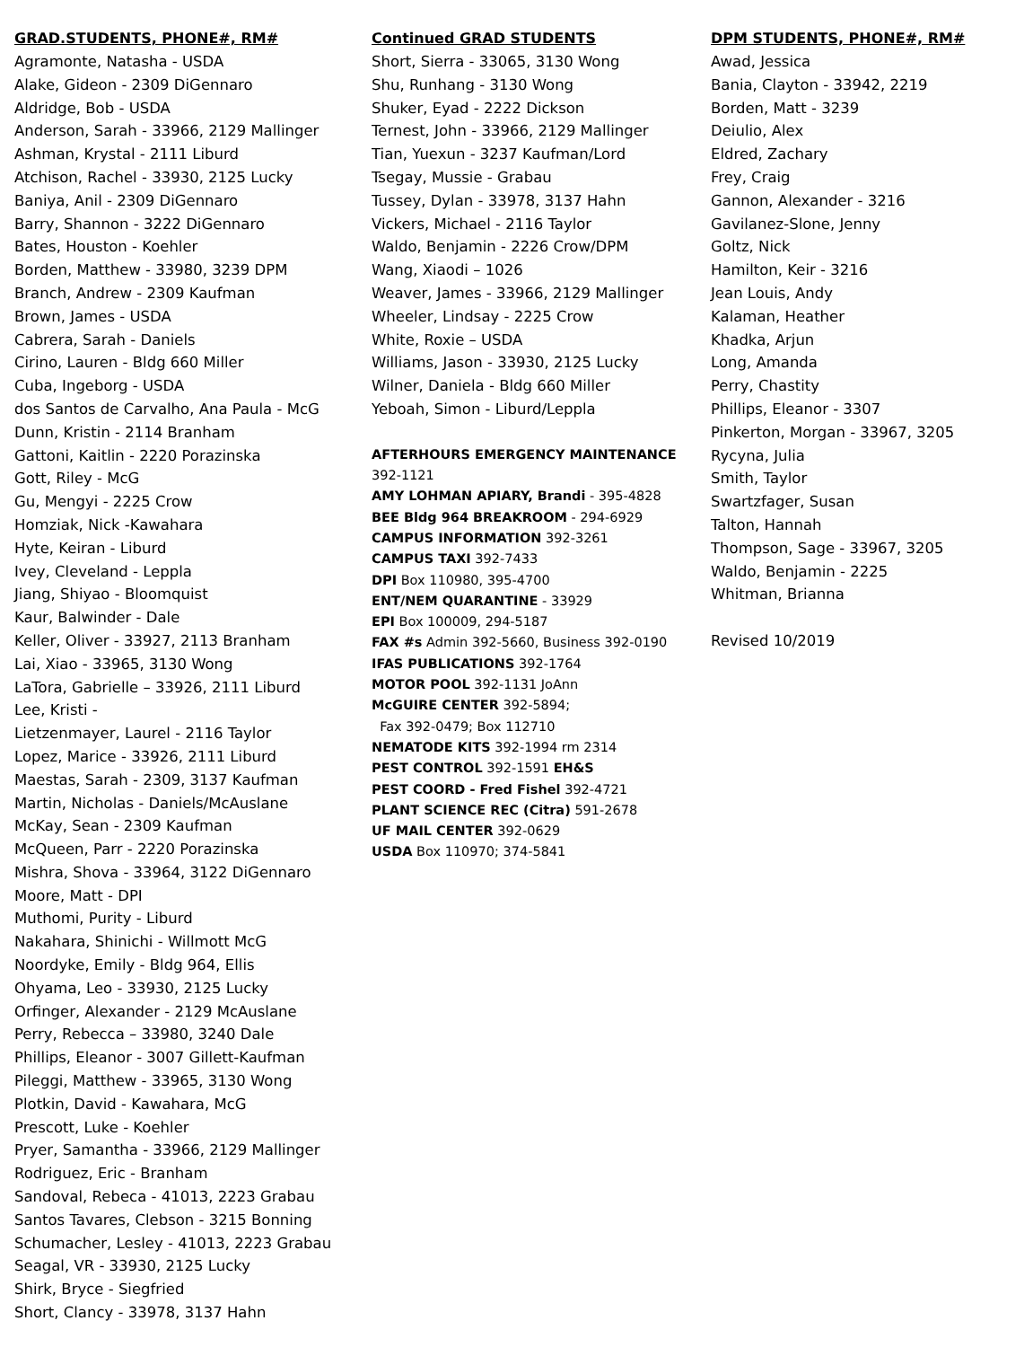GRAD.STUDENTS, PHONE#, RM#
Agramonte, Natasha - USDA
Alake, Gideon - 2309 DiGennaro
Aldridge, Bob - USDA
Anderson, Sarah - 33966, 2129 Mallinger
Ashman, Krystal - 2111 Liburd
Atchison, Rachel - 33930, 2125 Lucky
Baniya, Anil - 2309 DiGennaro
Barry, Shannon - 3222 DiGennaro
Bates, Houston - Koehler
Borden, Matthew - 33980, 3239 DPM
Branch, Andrew - 2309 Kaufman
Brown, James - USDA
Cabrera, Sarah - Daniels
Cirino, Lauren - Bldg 660 Miller
Cuba, Ingeborg - USDA
dos Santos de Carvalho, Ana Paula - McG
Dunn, Kristin - 2114 Branham
Gattoni, Kaitlin - 2220 Porazinska
Gott, Riley - McG
Gu, Mengyi - 2225 Crow
Homziak, Nick -Kawahara
Hyte, Keiran - Liburd
Ivey, Cleveland - Leppla
Jiang, Shiyao - Bloomquist
Kaur, Balwinder - Dale
Keller, Oliver - 33927, 2113 Branham
Lai, Xiao - 33965, 3130 Wong
LaTora, Gabrielle – 33926, 2111 Liburd
Lee, Kristi -
Lietzenmayer, Laurel - 2116 Taylor
Lopez, Marice - 33926, 2111 Liburd
Maestas, Sarah - 2309, 3137 Kaufman
Martin, Nicholas - Daniels/McAuslane
McKay, Sean - 2309 Kaufman
McQueen, Parr - 2220 Porazinska
Mishra, Shova - 33964, 3122 DiGennaro
Moore, Matt - DPI
Muthomi, Purity - Liburd
Nakahara, Shinichi - Willmott McG
Noordyke, Emily - Bldg 964, Ellis
Ohyama, Leo - 33930, 2125 Lucky
Orfinger, Alexander - 2129 McAuslane
Perry, Rebecca – 33980, 3240 Dale
Phillips, Eleanor - 3007 Gillett-Kaufman
Pileggi, Matthew - 33965, 3130 Wong
Plotkin, David - Kawahara, McG
Prescott, Luke - Koehler
Pryer, Samantha - 33966, 2129 Mallinger
Rodriguez, Eric - Branham
Sandoval, Rebeca - 41013, 2223 Grabau
Santos Tavares, Clebson - 3215 Bonning
Schumacher, Lesley - 41013, 2223 Grabau
Seagal, VR - 33930, 2125 Lucky
Shirk, Bryce - Siegfried
Short, Clancy - 33978, 3137 Hahn
Continued GRAD STUDENTS
Short, Sierra - 33065, 3130 Wong
Shu, Runhang - 3130 Wong
Shuker, Eyad - 2222 Dickson
Ternest, John - 33966, 2129 Mallinger
Tian, Yuexun - 3237 Kaufman/Lord
Tsegay, Mussie - Grabau
Tussey, Dylan - 33978, 3137 Hahn
Vickers, Michael - 2116 Taylor
Waldo, Benjamin - 2226 Crow/DPM
Wang, Xiaodi – 1026
Weaver, James - 33966, 2129 Mallinger
Wheeler, Lindsay - 2225 Crow
White, Roxie – USDA
Williams, Jason - 33930, 2125 Lucky
Wilner, Daniela - Bldg 660 Miller
Yeboah, Simon - Liburd/Leppla
AFTERHOURS EMERGENCY MAINTENANCE
392-1121
AMY LOHMAN APIARY, Brandi - 395-4828
BEE Bldg 964 BREAKROOM - 294-6929
CAMPUS INFORMATION 392-3261
CAMPUS TAXI 392-7433
DPI Box 110980, 395-4700
ENT/NEM QUARANTINE - 33929
EPI Box 100009, 294-5187
FAX #s Admin 392-5660, Business 392-0190
IFAS PUBLICATIONS 392-1764
MOTOR POOL 392-1131 JoAnn
McGUIRE CENTER 392-5894;
Fax 392-0479; Box 112710
NEMATODE KITS 392-1994 rm 2314
PEST CONTROL 392-1591 EH&S
PEST COORD - Fred Fishel 392-4721
PLANT SCIENCE REC (Citra) 591-2678
UF MAIL CENTER 392-0629
USDA Box 110970; 374-5841
DPM STUDENTS, PHONE#, RM#
Awad, Jessica
Bania, Clayton - 33942, 2219
Borden, Matt - 3239
Deiulio, Alex
Eldred, Zachary
Frey, Craig
Gannon, Alexander - 3216
Gavilanez-Slone, Jenny
Goltz, Nick
Hamilton, Keir - 3216
Jean Louis, Andy
Kalaman, Heather
Khadka, Arjun
Long, Amanda
Perry, Chastity
Phillips, Eleanor - 3307
Pinkerton, Morgan - 33967, 3205
Rycyna, Julia
Smith, Taylor
Swartzfager, Susan
Talton, Hannah
Thompson, Sage - 33967, 3205
Waldo, Benjamin - 2225
Whitman, Brianna
Revised 10/2019